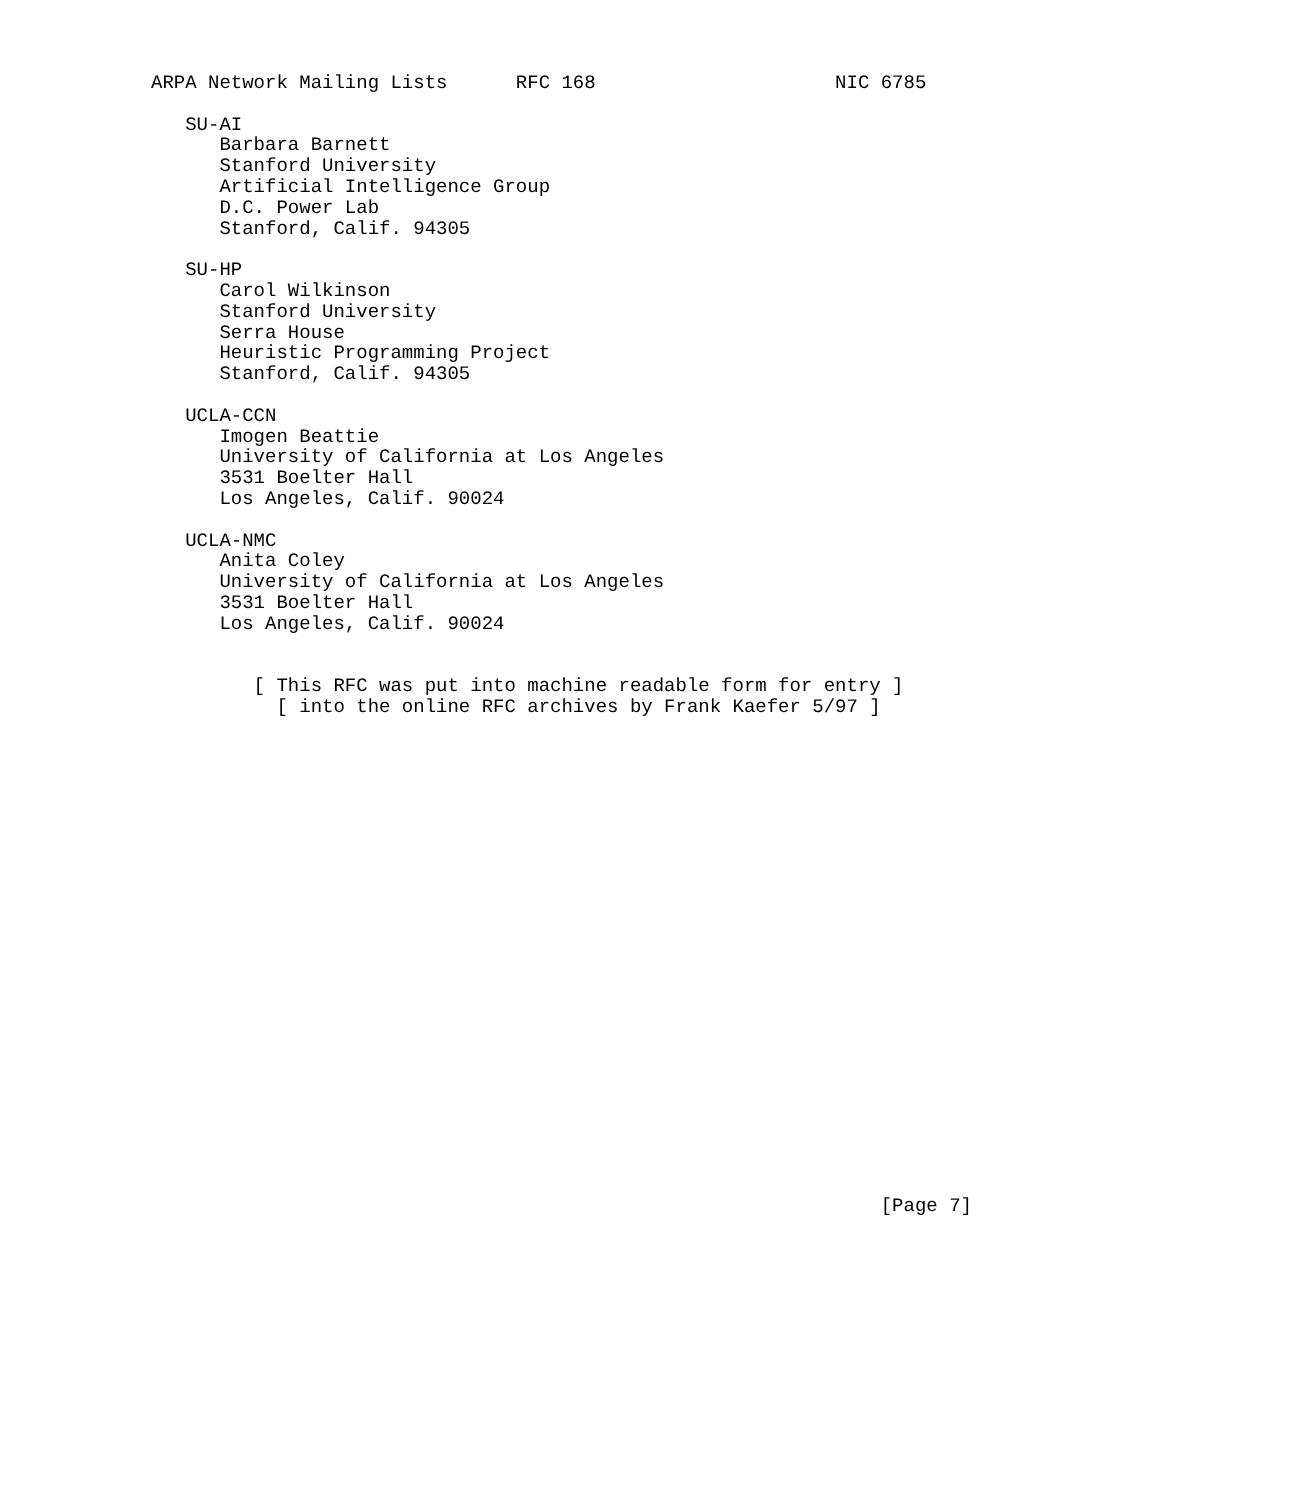ARPA Network Mailing Lists      RFC 168                     NIC 6785

   SU-AI
      Barbara Barnett
      Stanford University
      Artificial Intelligence Group
      D.C. Power Lab
      Stanford, Calif. 94305

   SU-HP
      Carol Wilkinson
      Stanford University
      Serra House
      Heuristic Programming Project
      Stanford, Calif. 94305

   UCLA-CCN
      Imogen Beattie
      University of California at Los Angeles
      3531 Boelter Hall
      Los Angeles, Calif. 90024

   UCLA-NMC
      Anita Coley
      University of California at Los Angeles
      3531 Boelter Hall
      Los Angeles, Calif. 90024


         [ This RFC was put into machine readable form for entry ]
           [ into the online RFC archives by Frank Kaefer 5/97 ]























                                                                [Page 7]